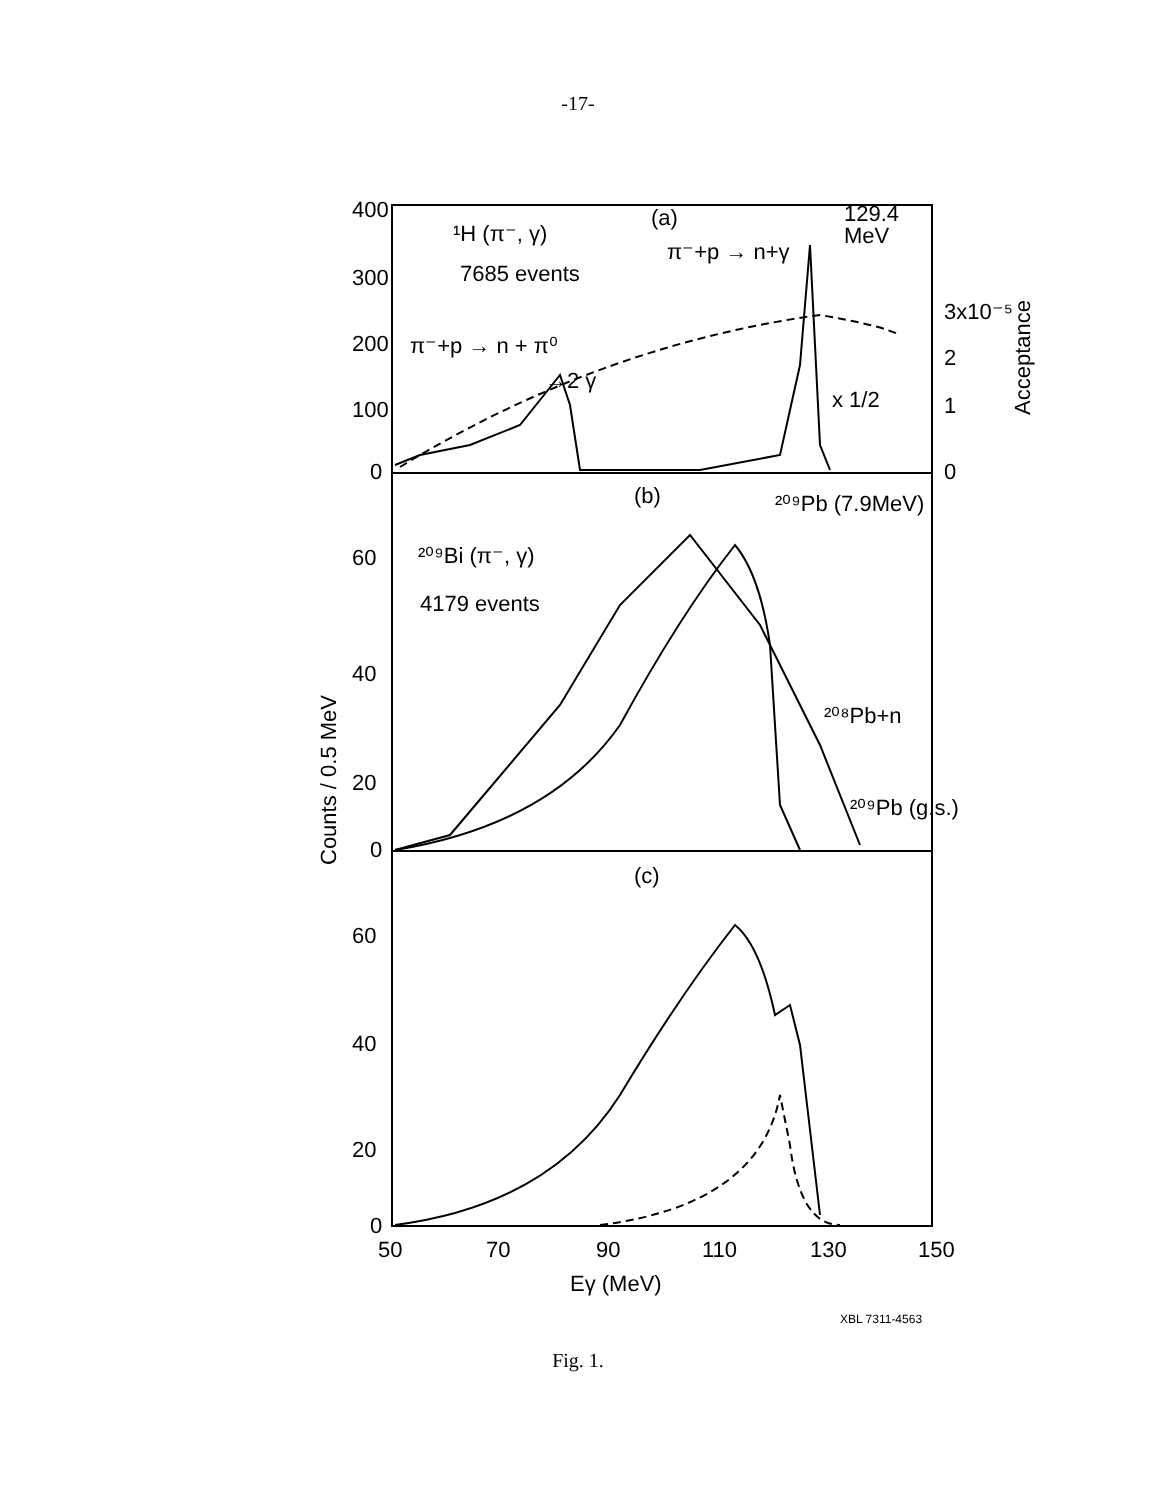-17-
400
300
200
100
0
¹H (π⁻, γ)
7685 events
(a)
π⁻+p → n+γ
129.4
MeV
π⁻+p → n + π⁰
→2 γ
x 1/2
3x10⁻⁵
2
1
0
Acceptance
(b)
²⁰⁹Pb (7.9MeV)
60
40
20
0
²⁰⁹Bi (π⁻, γ)
4179 events
²⁰⁸Pb+n
²⁰⁹Pb (g.s.)
Counts / 0.5 MeV
(c)
60
40
20
0
50
70
90
110
130
150
Eγ (MeV)
XBL 7311-4563
Fig. 1.